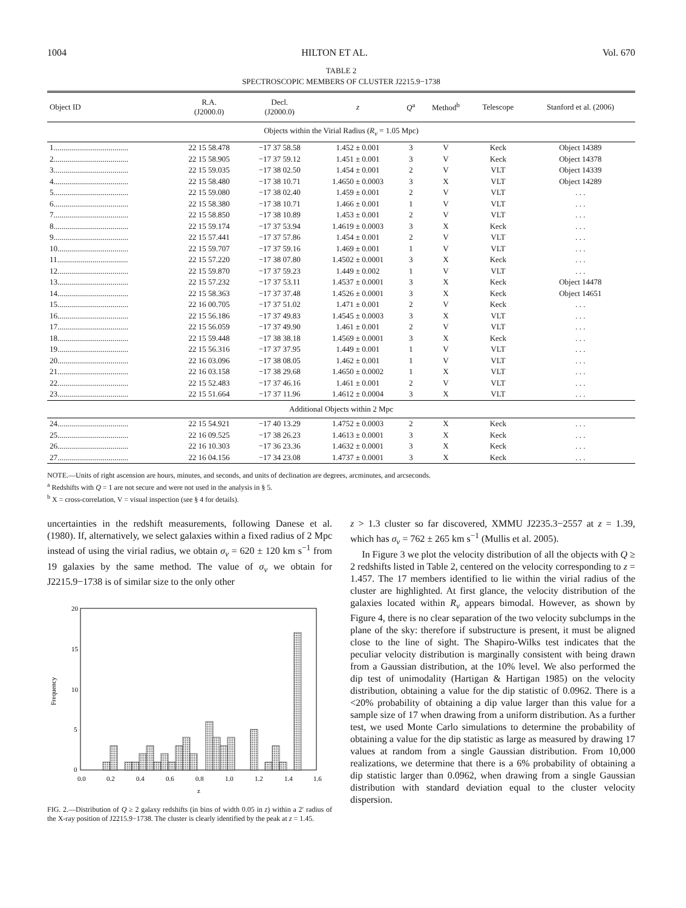1004 HILTON ET AL. Vol. 670
TABLE 2
SPECTROSCOPIC MEMBERS OF CLUSTER J2215.9−1738
| Object ID | R.A. (J2000.0) | Decl. (J2000.0) | z | Q<sup>a</sup> | Method<sup>b</sup> | Telescope | Stanford et al. (2006) |
| --- | --- | --- | --- | --- | --- | --- | --- |
| Objects within the Virial Radius ( R<sub>v</sub> = 1.05 Mpc) | | | | | | | |
| 1...................................... | 22 15 58.478 | −17 37 58.58 | 1.452 ± 0.001 | 3 | V | Keck | Object 14389 |
| 2...................................... | 22 15 58.905 | −17 37 59.12 | 1.451 ± 0.001 | 3 | V | Keck | Object 14378 |
| 3...................................... | 22 15 59.035 | −17 38 02.50 | 1.454 ± 0.001 | 2 | V | VLT | Object 14339 |
| 4...................................... | 22 15 58.480 | −17 38 10.71 | 1.4650 ± 0.0003 | 3 | X | VLT | Object 14289 |
| 5...................................... | 22 15 59.080 | −17 38 02.40 | 1.459 ± 0.001 | 2 | V | VLT | . . . |
| 6...................................... | 22 15 58.380 | −17 38 10.71 | 1.466 ± 0.001 | 1 | V | VLT | . . . |
| 7...................................... | 22 15 58.850 | −17 38 10.89 | 1.453 ± 0.001 | 2 | V | VLT | . . . |
| 8...................................... | 22 15 59.174 | −17 37 53.94 | 1.4619 ± 0.0003 | 3 | X | Keck | . . . |
| 9...................................... | 22 15 57.441 | −17 37 57.86 | 1.454 ± 0.001 | 2 | V | VLT | . . . |
| 10.................................... | 22 15 59.707 | −17 37 59.16 | 1.469 ± 0.001 | 1 | V | VLT | . . . |
| 11.................................... | 22 15 57.220 | −17 38 07.80 | 1.4502 ± 0.0001 | 3 | X | Keck | . . . |
| 12.................................... | 22 15 59.870 | −17 37 59.23 | 1.449 ± 0.002 | 1 | V | VLT | . . . |
| 13.................................... | 22 15 57.232 | −17 37 53.11 | 1.4537 ± 0.0001 | 3 | X | Keck | Object 14478 |
| 14.................................... | 22 15 58.363 | −17 37 37.48 | 1.4526 ± 0.0001 | 3 | X | Keck | Object 14651 |
| 15.................................... | 22 16 00.705 | −17 37 51.02 | 1.471 ± 0.001 | 2 | V | Keck | . . . |
| 16.................................... | 22 15 56.186 | −17 37 49.83 | 1.4545 ± 0.0003 | 3 | X | VLT | . . . |
| 17.................................... | 22 15 56.059 | −17 37 49.90 | 1.461 ± 0.001 | 2 | V | VLT | . . . |
| 18.................................... | 22 15 59.448 | −17 38 38.18 | 1.4569 ± 0.0001 | 3 | X | Keck | . . . |
| 19.................................... | 22 15 56.316 | −17 37 37.95 | 1.449 ± 0.001 | 1 | V | VLT | . . . |
| 20.................................... | 22 16 03.096 | −17 38 08.05 | 1.462 ± 0.001 | 1 | V | VLT | . . . |
| 21.................................... | 22 16 03.158 | −17 38 29.68 | 1.4650 ± 0.0002 | 1 | X | VLT | . . . |
| 22.................................... | 22 15 52.483 | −17 37 46.16 | 1.461 ± 0.001 | 2 | V | VLT | . . . |
| 23.................................... | 22 15 51.664 | −17 37 11.96 | 1.4612 ± 0.0004 | 3 | X | VLT | . . . |
| Additional Objects within 2 Mpc | | | | | | | |
| 24.................................... | 22 15 54.921 | −17 40 13.29 | 1.4752 ± 0.0003 | 2 | X | Keck | . . . |
| 25.................................... | 22 16 09.525 | −17 38 26.23 | 1.4613 ± 0.0001 | 3 | X | Keck | . . . |
| 26.................................... | 22 16 10.303 | −17 36 23.36 | 1.4632 ± 0.0001 | 3 | X | Keck | . . . |
| 27.................................... | 22 16 04.156 | −17 34 23.08 | 1.4737 ± 0.0001 | 3 | X | Keck | . . . |
NOTE.—Units of right ascension are hours, minutes, and seconds, and units of declination are degrees, arcminutes, and arcseconds.
<sup>a</sup> Redshifts with Q = 1 are not secure and were not used in the analysis in § 5.
<sup>b</sup> X = cross-correlation, V = visual inspection (see § 4 for details).
uncertainties in the redshift measurements, following Danese et al. (1980). If, alternatively, we select galaxies within a fixed radius of 2 Mpc instead of using the virial radius, we obtain σ<sub>v</sub> = 620 ± 120 km s<sup>−1</sup> from 19 galaxies by the same method. The value of σ<sub>v</sub> we obtain for J2215.9−1738 is of similar size to the only other
20
15
10
5
0
0.0
0.2
0.4
0.6
0.8
1.0
1.2
1.4
1.6
z
Frequency
FIG. 2.—Distribution of Q ≥ 2 galaxy redshifts (in bins of width 0.05 in z) within a 2′ radius of the X-ray position of J2215.9−1738. The cluster is clearly identified by the peak at z = 1.45.
z > 1.3 cluster so far discovered, XMMU J2235.3−2557 at z = 1.39, which has σ<sub>v</sub> = 762 ± 265 km s<sup>−1</sup> (Mullis et al. 2005).
In Figure 3 we plot the velocity distribution of all the objects with Q ≥ 2 redshifts listed in Table 2, centered on the velocity corresponding to z = 1.457. The 17 members identified to lie within the virial radius of the cluster are highlighted. At first glance, the velocity distribution of the galaxies located within R<sub>v</sub> appears bimodal. However, as shown by Figure 4, there is no clear separation of the two velocity subclumps in the plane of the sky: therefore if substructure is present, it must be aligned close to the line of sight. The Shapiro-Wilks test indicates that the peculiar velocity distribution is marginally consistent with being drawn from a Gaussian distribution, at the 10% level. We also performed the dip test of unimodality (Hartigan & Hartigan 1985) on the velocity distribution, obtaining a value for the dip statistic of 0.0962. There is a <20% probability of obtaining a dip value larger than this value for a sample size of 17 when drawing from a uniform distribution. As a further test, we used Monte Carlo simulations to determine the probability of obtaining a value for the dip statistic as large as measured by drawing 17 values at random from a single Gaussian distribution. From 10,000 realizations, we determine that there is a 6% probability of obtaining a dip statistic larger than 0.0962, when drawing from a single Gaussian distribution with standard deviation equal to the cluster velocity dispersion.